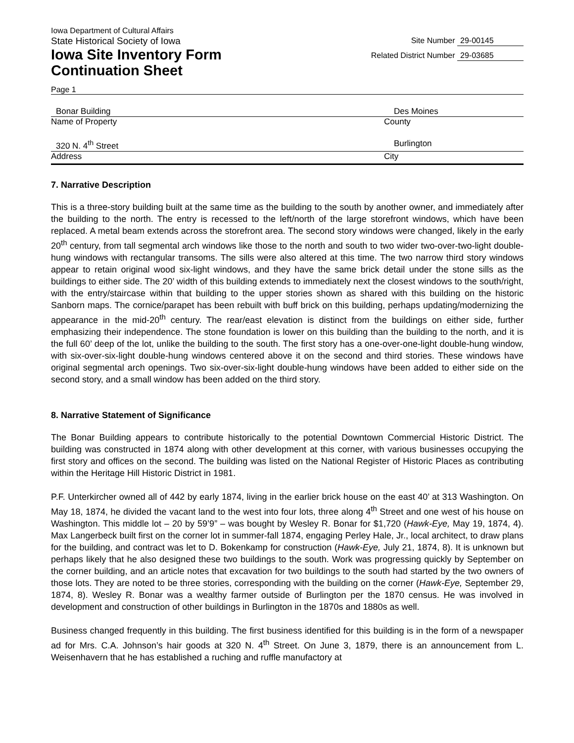Iowa Department of Cultural Affairs
State Historical Society of Iowa
Site Number 29-00145
Iowa Site Inventory Form
Continuation Sheet
Related District Number 29-03685
Page 1
Bonar Building Des Moines
Name of Property County
320 N. 4<sup>th</sup> Street Burlington
Address City
7. Narrative Description
This is a three-story building built at the same time as the building to the south by another owner, and immediately after the building to the north. The entry is recessed to the left/north of the large storefront windows, which have been replaced. A metal beam extends across the storefront area. The second story windows were changed, likely in the early 20<sup>th</sup> century, from tall segmental arch windows like those to the north and south to two wider two-over-two-light double-hung windows with rectangular transoms. The sills were also altered at this time. The two narrow third story windows appear to retain original wood six-light windows, and they have the same brick detail under the stone sills as the buildings to either side. The 20’ width of this building extends to immediately next the closest windows to the south/right, with the entry/staircase within that building to the upper stories shown as shared with this building on the historic Sanborn maps. The cornice/parapet has been rebuilt with buff brick on this building, perhaps updating/modernizing the appearance in the mid-20<sup>th</sup> century. The rear/east elevation is distinct from the buildings on either side, further emphasizing their independence. The stone foundation is lower on this building than the building to the north, and it is the full 60’ deep of the lot, unlike the building to the south. The first story has a one-over-one-light double-hung window, with six-over-six-light double-hung windows centered above it on the second and third stories. These windows have original segmental arch openings. Two six-over-six-light double-hung windows have been added to either side on the second story, and a small window has been added on the third story.
8. Narrative Statement of Significance
The Bonar Building appears to contribute historically to the potential Downtown Commercial Historic District. The building was constructed in 1874 along with other development at this corner, with various businesses occupying the first story and offices on the second. The building was listed on the National Register of Historic Places as contributing within the Heritage Hill Historic District in 1981.
P.F. Unterkircher owned all of 442 by early 1874, living in the earlier brick house on the east 40’ at 313 Washington. On May 18, 1874, he divided the vacant land to the west into four lots, three along 4<sup>th</sup> Street and one west of his house on Washington. This middle lot – 20 by 59’9” – was bought by Wesley R. Bonar for $1,720 (Hawk-Eye, May 19, 1874, 4). Max Langerbeck built first on the corner lot in summer-fall 1874, engaging Perley Hale, Jr., local architect, to draw plans for the building, and contract was let to D. Bokenkamp for construction (Hawk-Eye, July 21, 1874, 8). It is unknown but perhaps likely that he also designed these two buildings to the south. Work was progressing quickly by September on the corner building, and an article notes that excavation for two buildings to the south had started by the two owners of those lots. They are noted to be three stories, corresponding with the building on the corner (Hawk-Eye, September 29, 1874, 8). Wesley R. Bonar was a wealthy farmer outside of Burlington per the 1870 census. He was involved in development and construction of other buildings in Burlington in the 1870s and 1880s as well.
Business changed frequently in this building. The first business identified for this building is in the form of a newspaper ad for Mrs. C.A. Johnson’s hair goods at 320 N. 4<sup>th</sup> Street. On June 3, 1879, there is an announcement from L. Weisenhavern that he has established a ruching and ruffle manufactory at